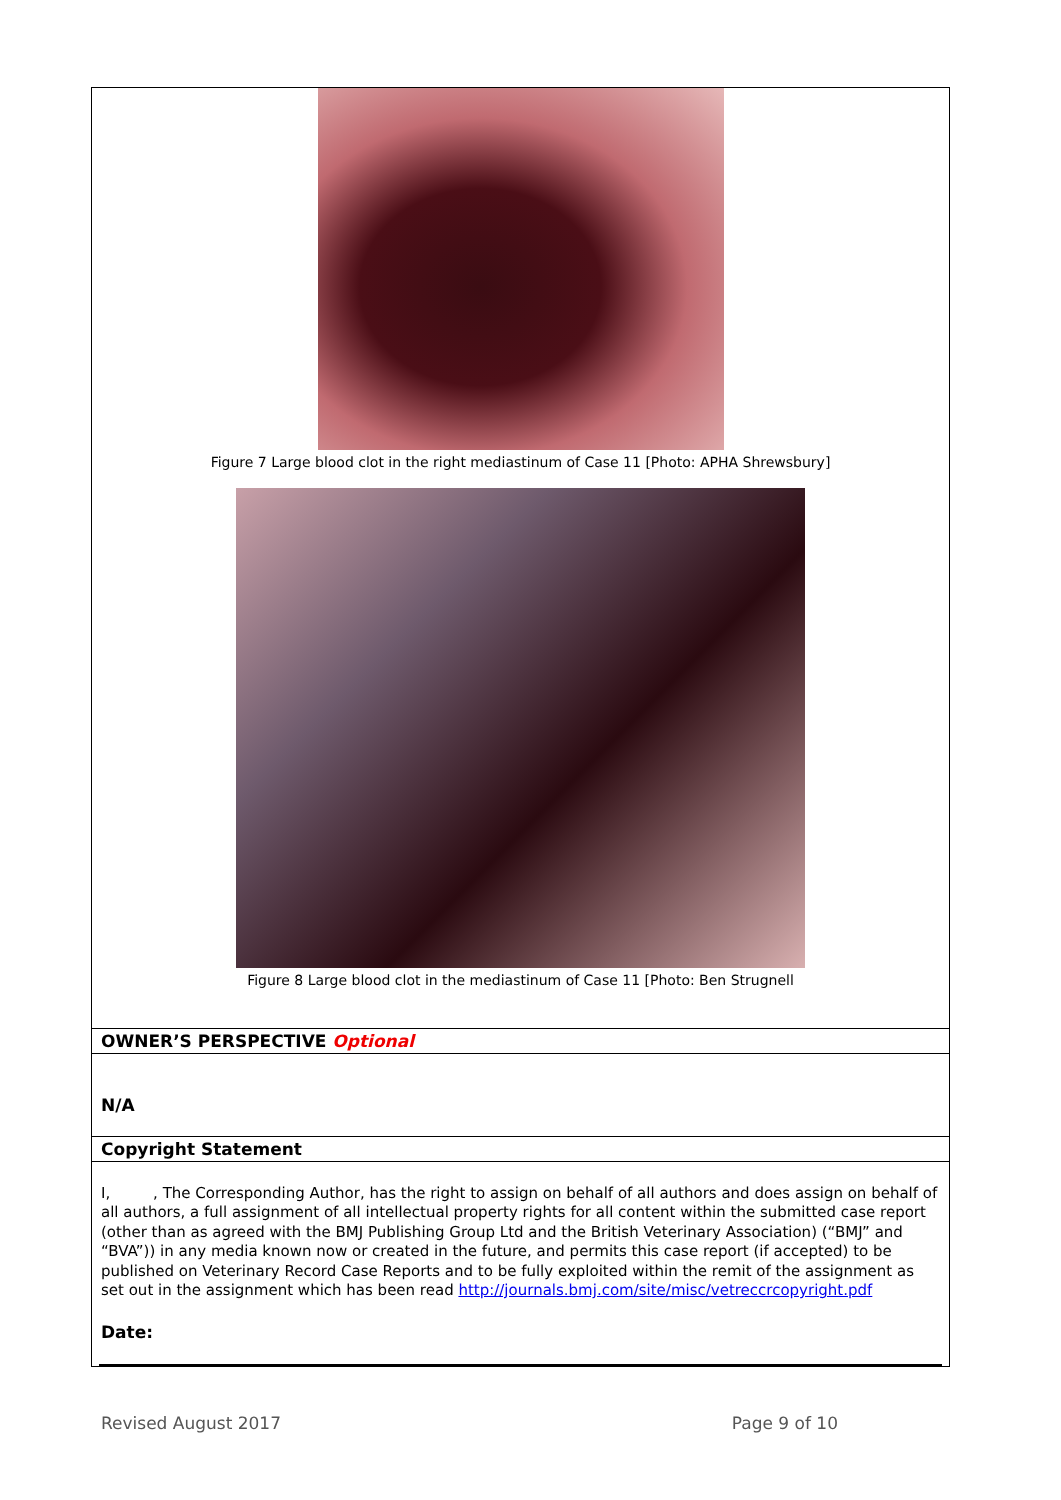Figure 7 Large blood clot in the right mediastinum of Case 11 [Photo: APHA Shrewsbury]
Figure 8 Large blood clot in the mediastinum of Case 11 [Photo: Ben Strugnell
OWNER’S PERSPECTIVE Optional
N/A
Copyright Statement
I, , The Corresponding Author, has the right to assign on behalf of all authors and does assign on behalf of all authors, a full assignment of all intellectual property rights for all content within the submitted case report (other than as agreed with the BMJ Publishing Group Ltd and the British Veterinary Association) (“BMJ” and “BVA”)) in any media known now or created in the future, and permits this case report (if accepted) to be published on Veterinary Record Case Reports and to be fully exploited within the remit of the assignment as set out in the assignment which has been read http://journals.bmj.com/site/misc/vetreccrcopyright.pdf
Date:
Revised August 2017 Page 9 of 10